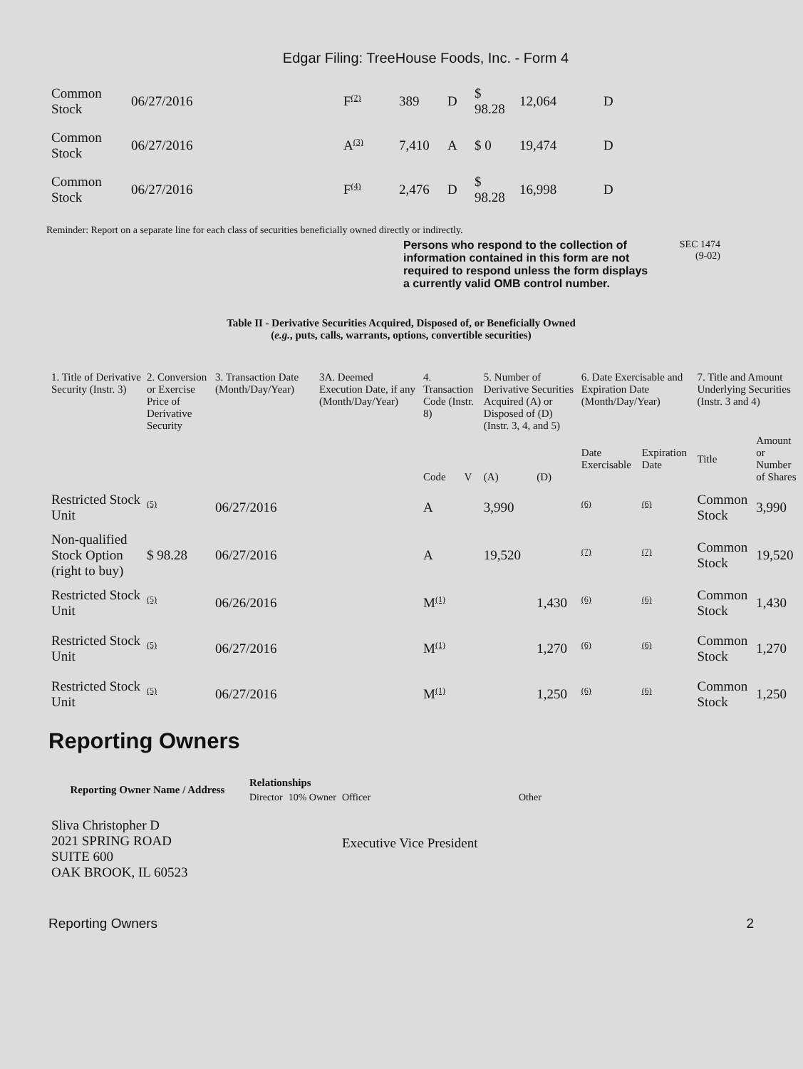Edgar Filing: TreeHouse Foods, Inc. - Form 4
| Common Stock | 06/27/2016 | F<sup>(2)</sup> | 389 | D | $ 98.28 | 12,064 | D |
| Common Stock | 06/27/2016 | A<sup>(3)</sup> | 7,410 | A | $ 0 | 19,474 | D |
| Common Stock | 06/27/2016 | F<sup>(4)</sup> | 2,476 | D | $ 98.28 | 16,998 | D |
Reminder: Report on a separate line for each class of securities beneficially owned directly or indirectly.
Persons who respond to the collection of information contained in this form are not required to respond unless the form displays a currently valid OMB control number.
SEC 1474
(9-02)
Table II - Derivative Securities Acquired, Disposed of, or Beneficially Owned
(e.g., puts, calls, warrants, options, convertible securities)
| 1. Title of Derivative Security (Instr. 3) | 2. Conversion or Exercise Price of Derivative Security | 3. Transaction Date (Month/Day/Year) | 3A. Deemed Execution Date, if any (Month/Day/Year) | 4. Transaction Code (Instr. 8) | | 5. Number of Derivative Securities Acquired (A) or Disposed of (D) (Instr. 3, 4, and 5) | | 6. Date Exercisable and Expiration Date (Month/Day/Year) | | 7. Title and Amount Underlying Securities (Instr. 3 and 4) | |
| --- | --- | --- | --- | --- | --- | --- | --- | --- | --- | --- | --- |
| | | | | Code | V | (A) | (D) | Date Exercisable | Expiration Date | Title | Amount or Number of Shares |
| Restricted Stock Unit | <sup>(5)</sup> | 06/27/2016 | | A | | 3,990 | | <sup>(6)</sup> | <sup>(6)</sup> | Common Stock | 3,990 |
| Non-qualified Stock Option (right to buy) | $ 98.28 | 06/27/2016 | | A | | 19,520 | | <sup>(7)</sup> | <sup>(7)</sup> | Common Stock | 19,520 |
| Restricted Stock Unit | <sup>(5)</sup> | 06/26/2016 | | M<sup>(1)</sup> | | | 1,430 | <sup>(6)</sup> | <sup>(6)</sup> | Common Stock | 1,430 |
| Restricted Stock Unit | <sup>(5)</sup> | 06/27/2016 | | M<sup>(1)</sup> | | | 1,270 | <sup>(6)</sup> | <sup>(6)</sup> | Common Stock | 1,270 |
| Restricted Stock Unit | <sup>(5)</sup> | 06/27/2016 | | M<sup>(1)</sup> | | | 1,250 | <sup>(6)</sup> | <sup>(6)</sup> | Common Stock | 1,250 |
Reporting Owners
| Reporting Owner Name / Address | Relationships | | | |
| --- | --- | --- | --- | --- |
| | Director | 10% Owner | Officer | Other |
| Sliva Christopher D 2021 SPRING ROAD SUITE 600 OAK BROOK, IL 60523 | | | Executive Vice President | |
Reporting Owners 2